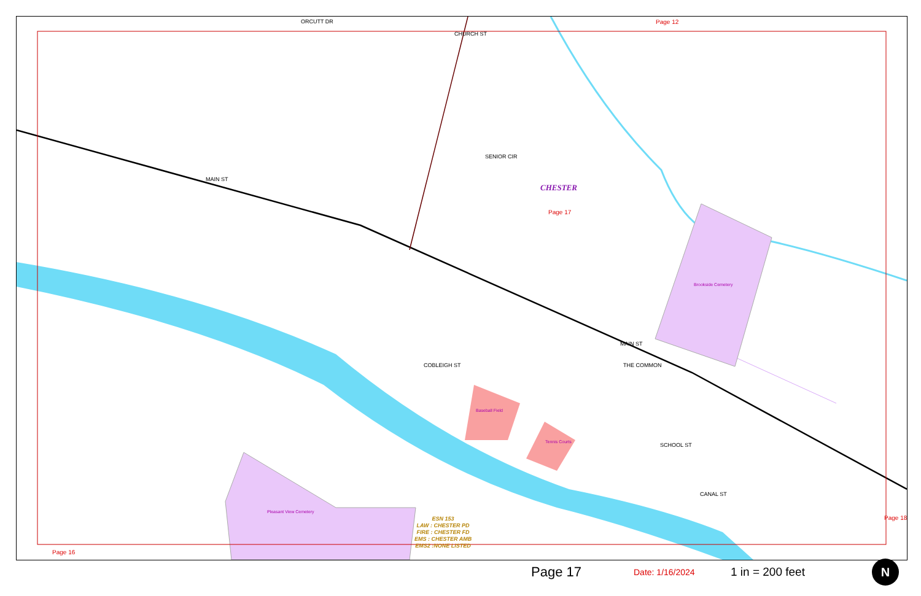CHESTER
Page 17
Page 12
Page 16
Page 18
Brookside Cemetery
Pleasant View Cemetery
Baseball Field
Tennis Courts
ESN 153
LAW : CHESTER PD
FIRE : CHESTER FD
EMS : CHESTER AMB
EMS2 :NONE LISTED
MAIN ST
MAIN ST
THE COMMON
CANAL ST
ORCUTT DR
CHURCH ST
COBLEIGH ST
SCHOOL ST
SENIOR CIR
Page 17 Date: 1/16/2024 1 in = 200 feet N